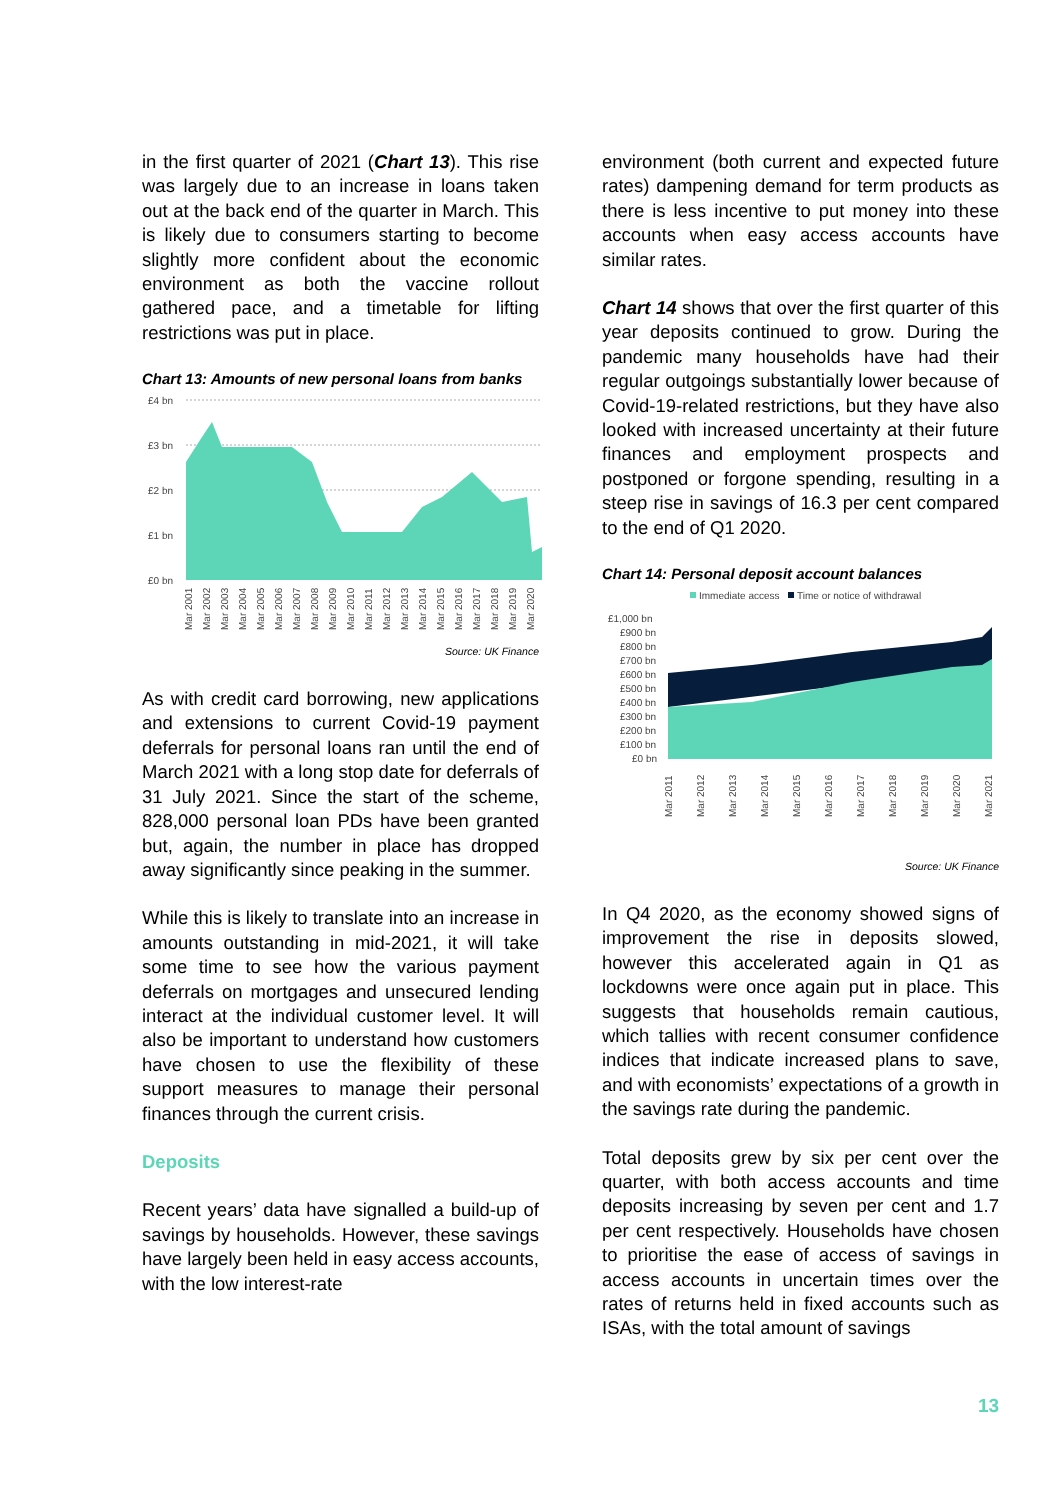in the first quarter of 2021 (Chart 13). This rise was largely due to an increase in loans taken out at the back end of the quarter in March. This is likely due to consumers starting to become slightly more confident about the economic environment as both the vaccine rollout gathered pace, and a timetable for lifting restrictions was put in place.
Chart 13: Amounts of new personal loans from banks
£4 bn
£3 bn
£2 bn
£1 bn
£0 bn
Mar 2001
Mar 2002
Mar 2003
Mar 2004
Mar 2005
Mar 2006
Mar 2007
Mar 2008
Mar 2009
Mar 2010
Mar 2011
Mar 2012
Mar 2013
Mar 2014
Mar 2015
Mar 2016
Mar 2017
Mar 2018
Mar 2019
Mar 2020
Source: UK Finance
As with credit card borrowing, new applications and extensions to current Covid-19 payment deferrals for personal loans ran until the end of March 2021 with a long stop date for deferrals of 31 July 2021. Since the start of the scheme, 828,000 personal loan PDs have been granted but, again, the number in place has dropped away significantly since peaking in the summer.
While this is likely to translate into an increase in amounts outstanding in mid-2021, it will take some time to see how the various payment deferrals on mortgages and unsecured lending interact at the individual customer level. It will also be important to understand how customers have chosen to use the flexibility of these support measures to manage their personal finances through the current crisis.
Deposits
Recent years’ data have signalled a build-up of savings by households. However, these savings have largely been held in easy access accounts, with the low interest-rate
environment (both current and expected future rates) dampening demand for term products as there is less incentive to put money into these accounts when easy access accounts have similar rates.
Chart 14 shows that over the first quarter of this year deposits continued to grow. During the pandemic many households have had their regular outgoings substantially lower because of Covid-19-related restrictions, but they have also looked with increased uncertainty at their future finances and employment prospects and postponed or forgone spending, resulting in a steep rise in savings of 16.3 per cent compared to the end of Q1 2020.
Chart 14: Personal deposit account balances
Immediate access
Time or notice of withdrawal
£1,000 bn
£900 bn
£800 bn
£700 bn
£600 bn
£500 bn
£400 bn
£300 bn
£200 bn
£100 bn
£0 bn
Mar 2011
Mar 2012
Mar 2013
Mar 2014
Mar 2015
Mar 2016
Mar 2017
Mar 2018
Mar 2019
Mar 2020
Mar 2021
Source: UK Finance
In Q4 2020, as the economy showed signs of improvement the rise in deposits slowed, however this accelerated again in Q1 as lockdowns were once again put in place. This suggests that households remain cautious, which tallies with recent consumer confidence indices that indicate increased plans to save, and with economists’ expectations of a growth in the savings rate during the pandemic.
Total deposits grew by six per cent over the quarter, with both access accounts and time deposits increasing by seven per cent and 1.7 per cent respectively. Households have chosen to prioritise the ease of access of savings in access accounts in uncertain times over the rates of returns held in fixed accounts such as ISAs, with the total amount of savings
13